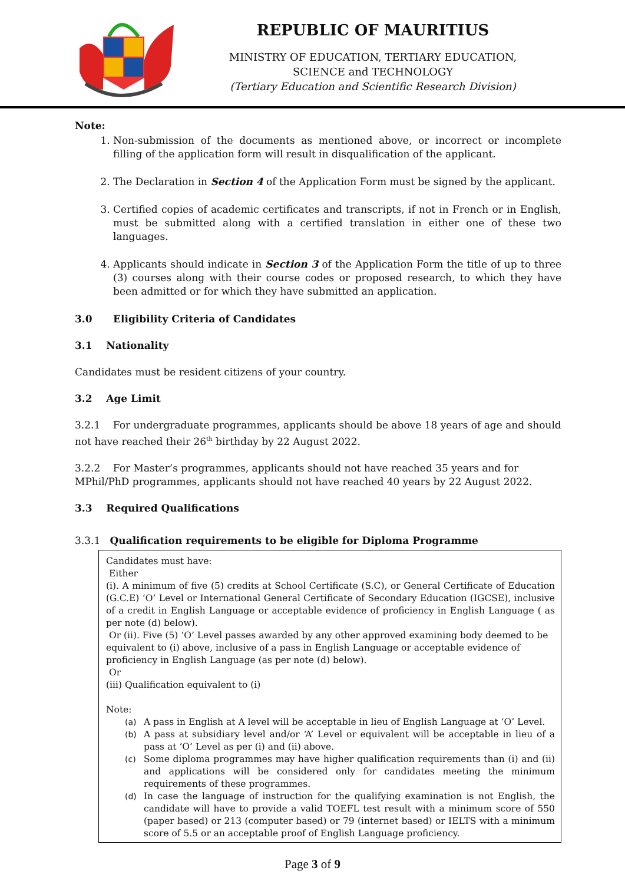REPUBLIC OF MAURITIUS
MINISTRY OF EDUCATION, TERTIARY EDUCATION,
SCIENCE and TECHNOLOGY
(Tertiary Education and Scientific Research Division)
Note:
1. Non-submission of the documents as mentioned above, or incorrect or incomplete filling of the application form will result in disqualification of the applicant.
2. The Declaration in Section 4 of the Application Form must be signed by the applicant.
3. Certified copies of academic certificates and transcripts, if not in French or in English, must be submitted along with a certified translation in either one of these two languages.
4. Applicants should indicate in Section 3 of the Application Form the title of up to three (3) courses along with their course codes or proposed research, to which they have been admitted or for which they have submitted an application.
3.0 Eligibility Criteria of Candidates
3.1 Nationality
Candidates must be resident citizens of your country.
3.2 Age Limit
3.2.1 For undergraduate programmes, applicants should be above 18 years of age and should not have reached their 26<sup>th</sup> birthday by 22 August 2022.
3.2.2 For Master’s programmes, applicants should not have reached 35 years and for MPhil/PhD programmes, applicants should not have reached 40 years by 22 August 2022.
3.3 Required Qualifications
3.3.1 Qualification requirements to be eligible for Diploma Programme
Candidates must have:
Either
(i). A minimum of five (5) credits at School Certificate (S.C), or General Certificate of Education (G.C.E) ‘O’ Level or International General Certificate of Secondary Education (IGCSE), inclusive of a credit in English Language or acceptable evidence of proficiency in English Language ( as per note (d) below).
Or (ii). Five (5) ‘O’ Level passes awarded by any other approved examining body deemed to be equivalent to (i) above, inclusive of a pass in English Language or acceptable evidence of proficiency in English Language (as per note (d) below).
Or
(iii) Qualification equivalent to (i)
Note:
(a) A pass in English at A level will be acceptable in lieu of English Language at ‘O’ Level.
(b) A pass at subsidiary level and/or ‘A’ Level or equivalent will be acceptable in lieu of a pass at ‘O’ Level as per (i) and (ii) above.
(c) Some diploma programmes may have higher qualification requirements than (i) and (ii) and applications will be considered only for candidates meeting the minimum requirements of these programmes.
(d) In case the language of instruction for the qualifying examination is not English, the candidate will have to provide a valid TOEFL test result with a minimum score of 550 (paper based) or 213 (computer based) or 79 (internet based) or IELTS with a minimum score of 5.5 or an acceptable proof of English Language proficiency.
Page 3 of 9